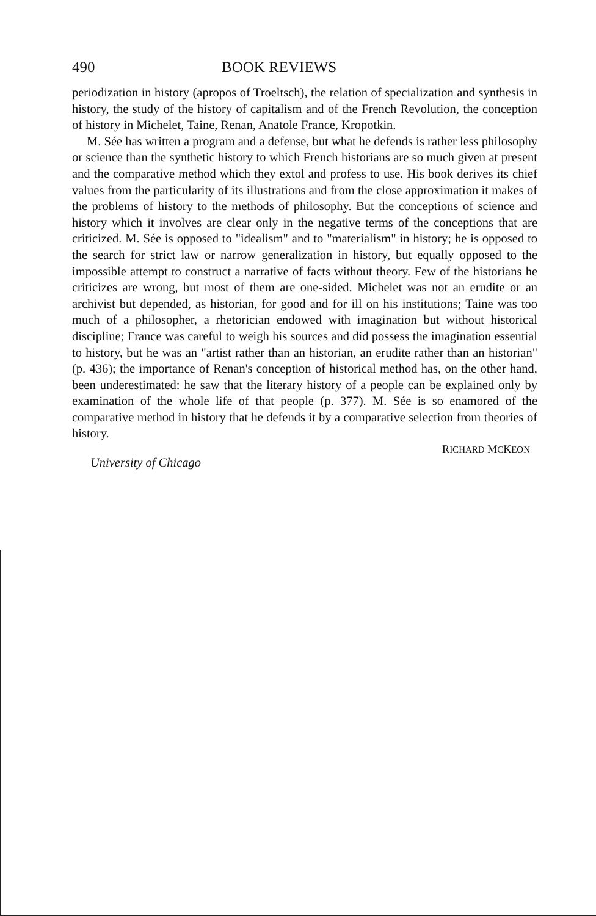490 BOOK REVIEWS
periodization in history (apropos of Troeltsch), the relation of specialization and synthesis in history, the study of the history of capitalism and of the French Revolution, the conception of history in Michelet, Taine, Renan, Anatole France, Kropotkin.
M. Sée has written a program and a defense, but what he defends is rather less philosophy or science than the synthetic history to which French historians are so much given at present and the comparative method which they extol and profess to use. His book derives its chief values from the particularity of its illustrations and from the close approximation it makes of the problems of history to the methods of philosophy. But the conceptions of science and history which it involves are clear only in the negative terms of the conceptions that are criticized. M. Sée is opposed to "idealism" and to "materialism" in history; he is opposed to the search for strict law or narrow generalization in history, but equally opposed to the impossible attempt to construct a narrative of facts without theory. Few of the historians he criticizes are wrong, but most of them are one-sided. Michelet was not an erudite or an archivist but depended, as historian, for good and for ill on his institutions; Taine was too much of a philosopher, a rhetorician endowed with imagination but without historical discipline; France was careful to weigh his sources and did possess the imagination essential to history, but he was an "artist rather than an historian, an erudite rather than an historian" (p. 436); the importance of Renan's conception of historical method has, on the other hand, been underestimated: he saw that the literary history of a people can be explained only by examination of the whole life of that people (p. 377). M. Sée is so enamored of the comparative method in history that he defends it by a comparative selection from theories of history.
RICHARD MCKEON
University of Chicago